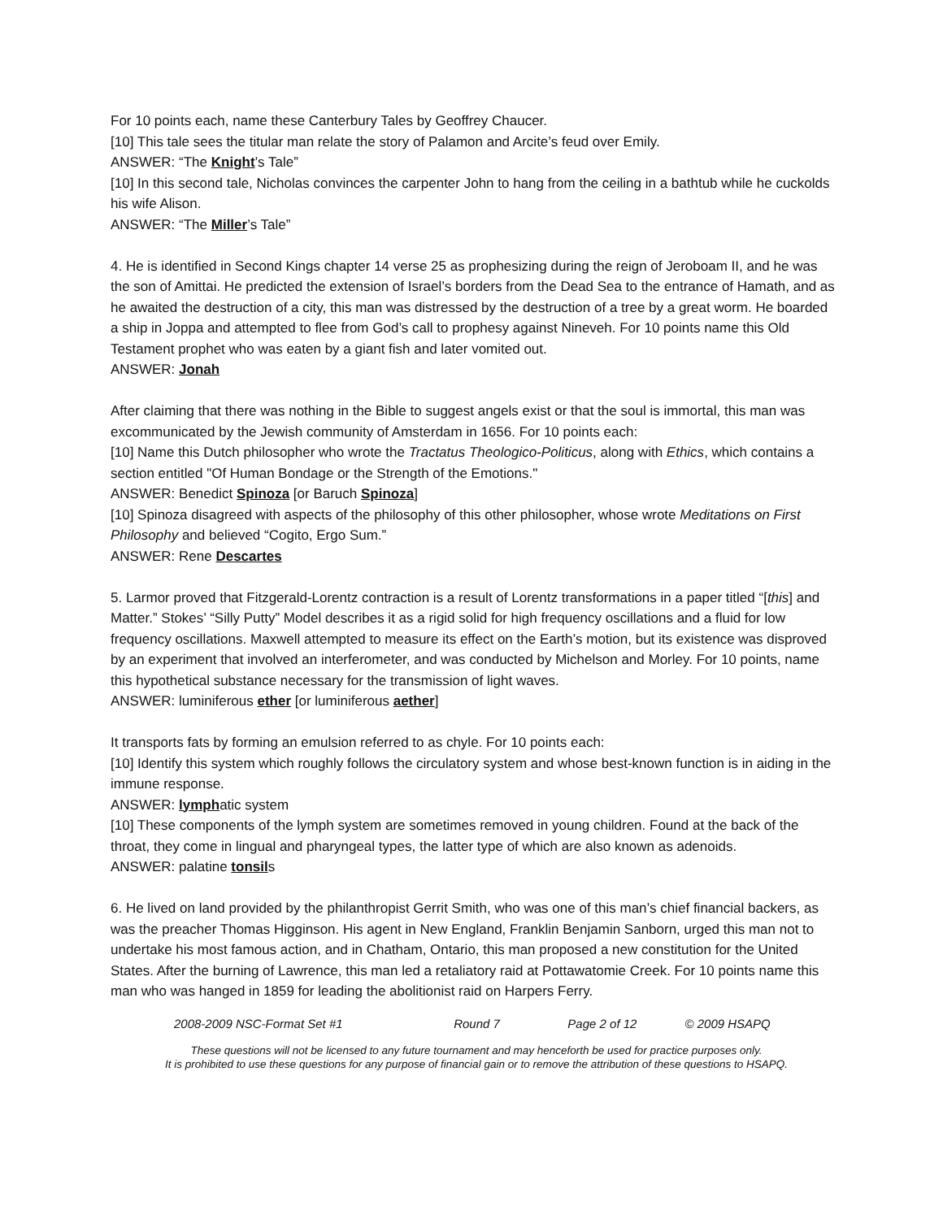For 10 points each, name these Canterbury Tales by Geoffrey Chaucer.
[10] This tale sees the titular man relate the story of Palamon and Arcite’s feud over Emily.
ANSWER: “The Knight’s Tale”
[10] In this second tale, Nicholas convinces the carpenter John to hang from the ceiling in a bathtub while he cuckolds his wife Alison.
ANSWER: “The Miller’s Tale”
4. He is identified in Second Kings chapter 14 verse 25 as prophesizing during the reign of Jeroboam II, and he was the son of Amittai. He predicted the extension of Israel’s borders from the Dead Sea to the entrance of Hamath, and as he awaited the destruction of a city, this man was distressed by the destruction of a tree by a great worm. He boarded a ship in Joppa and attempted to flee from God’s call to prophesy against Nineveh. For 10 points name this Old Testament prophet who was eaten by a giant fish and later vomited out.
ANSWER: Jonah
After claiming that there was nothing in the Bible to suggest angels exist or that the soul is immortal, this man was excommunicated by the Jewish community of Amsterdam in 1656. For 10 points each:
[10] Name this Dutch philosopher who wrote the Tractatus Theologico-Politicus, along with Ethics, which contains a section entitled "Of Human Bondage or the Strength of the Emotions."
ANSWER: Benedict Spinoza [or Baruch Spinoza]
[10] Spinoza disagreed with aspects of the philosophy of this other philosopher, whose wrote Meditations on First Philosophy and believed “Cogito, Ergo Sum.”
ANSWER: Rene Descartes
5. Larmor proved that Fitzgerald-Lorentz contraction is a result of Lorentz transformations in a paper titled “[this] and Matter.” Stokes’ “Silly Putty” Model describes it as a rigid solid for high frequency oscillations and a fluid for low frequency oscillations. Maxwell attempted to measure its effect on the Earth’s motion, but its existence was disproved by an experiment that involved an interferometer, and was conducted by Michelson and Morley. For 10 points, name this hypothetical substance necessary for the transmission of light waves.
ANSWER: luminiferous ether [or luminiferous aether]
It transports fats by forming an emulsion referred to as chyle. For 10 points each:
[10] Identify this system which roughly follows the circulatory system and whose best-known function is in aiding in the immune response.
ANSWER: lymphatic system
[10] These components of the lymph system are sometimes removed in young children. Found at the back of the throat, they come in lingual and pharyngeal types, the latter type of which are also known as adenoids.
ANSWER: palatine tonsils
6. He lived on land provided by the philanthropist Gerrit Smith, who was one of this man’s chief financial backers, as was the preacher Thomas Higginson. His agent in New England, Franklin Benjamin Sanborn, urged this man not to undertake his most famous action, and in Chatham, Ontario, this man proposed a new constitution for the United States. After the burning of Lawrence, this man led a retaliatory raid at Pottawatomie Creek. For 10 points name this man who was hanged in 1859 for leading the abolitionist raid on Harpers Ferry.
2008-2009 NSC-Format Set #1 Round 7 Page 2 of 12 © 2009 HSAPQ
These questions will not be licensed to any future tournament and may henceforth be used for practice purposes only.
It is prohibited to use these questions for any purpose of financial gain or to remove the attribution of these questions to HSAPQ.